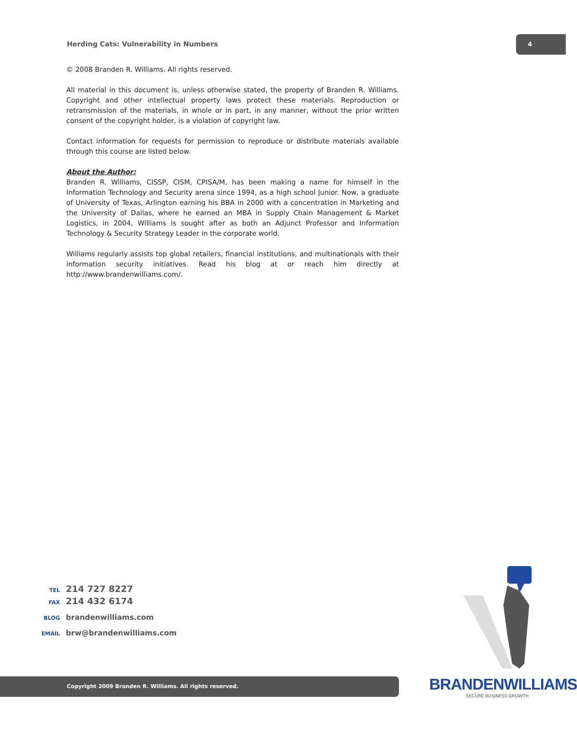Herding Cats: Vulnerability in Numbers
4
© 2008 Branden R. Williams. All rights reserved.
All material in this document is, unless otherwise stated, the property of Branden R. Williams. Copyright and other intellectual property laws protect these materials. Reproduction or retransmission of the materials, in whole or in part, in any manner, without the prior written consent of the copyright holder, is a violation of copyright law.
Contact information for requests for permission to reproduce or distribute materials available through this course are listed below.
About the Author:
Branden R. Williams, CISSP, CISM, CPISA/M, has been making a name for himself in the Information Technology and Security arena since 1994, as a high school Junior. Now, a graduate of University of Texas, Arlington earning his BBA in 2000 with a concentration in Marketing and the University of Dallas, where he earned an MBA in Supply Chain Management & Market Logistics, in 2004, Williams is sought after as both an Adjunct Professor and Information Technology & Security Strategy Leader in the corporate world.
Williams regularly assists top global retailers, financial institutions, and multinationals with their information security initiatives. Read his blog at or reach him directly at http://www.brandenwilliams.com/.
TEL 214 727 8227
FAX 214 432 6174
BLOG brandenwilliams.com
EMAIL brw@brandenwilliams.com
BRANDENWILLIAMS
SECURE BUSINESS GROWTH
Copyright 2009 Branden R. Williams. All rights reserved.